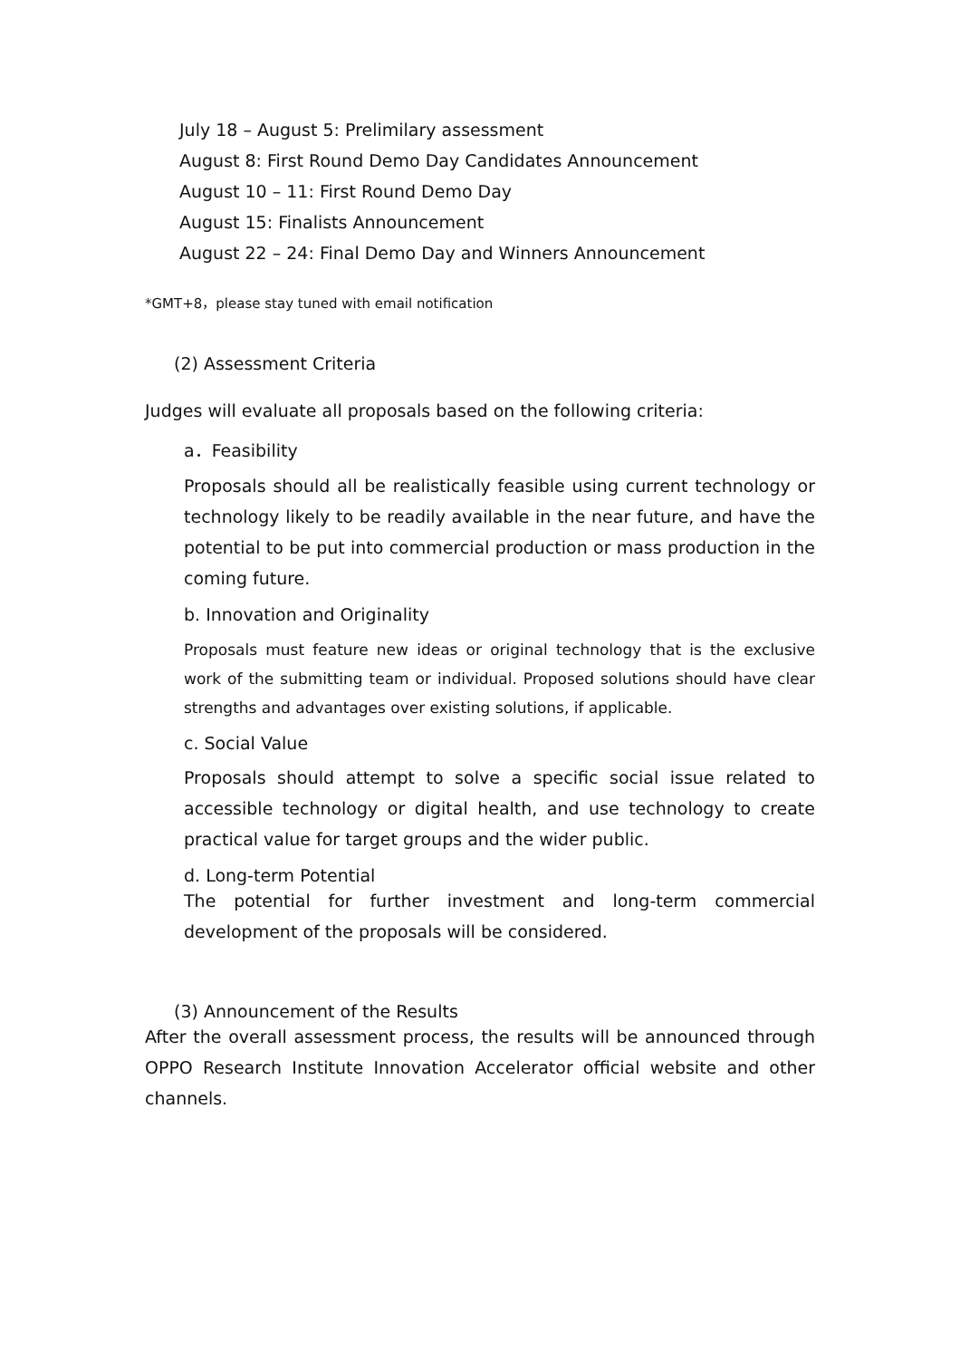July 18 – August 5: Prelimilary assessment
August 8: First Round Demo Day Candidates Announcement
August 10 – 11: First Round Demo Day
August 15: Finalists Announcement
August 22 – 24: Final Demo Day and Winners Announcement
*GMT+8，please stay tuned with email notification
(2) Assessment Criteria
Judges will evaluate all proposals based on the following criteria:
a．Feasibility
Proposals should all be realistically feasible using current technology or technology likely to be readily available in the near future, and have the potential to be put into commercial production or mass production in the coming future.
b. Innovation and Originality
Proposals must feature new ideas or original technology that is the exclusive work of the submitting team or individual. Proposed solutions should have clear strengths and advantages over existing solutions, if applicable.
c. Social Value
Proposals should attempt to solve a specific social issue related to accessible technology or digital health, and use technology to create practical value for target groups and the wider public.
d. Long-term Potential
The potential for further investment and long-term commercial development of the proposals will be considered.
(3) Announcement of the Results
After the overall assessment process, the results will be announced through OPPO Research Institute Innovation Accelerator official website and other channels.